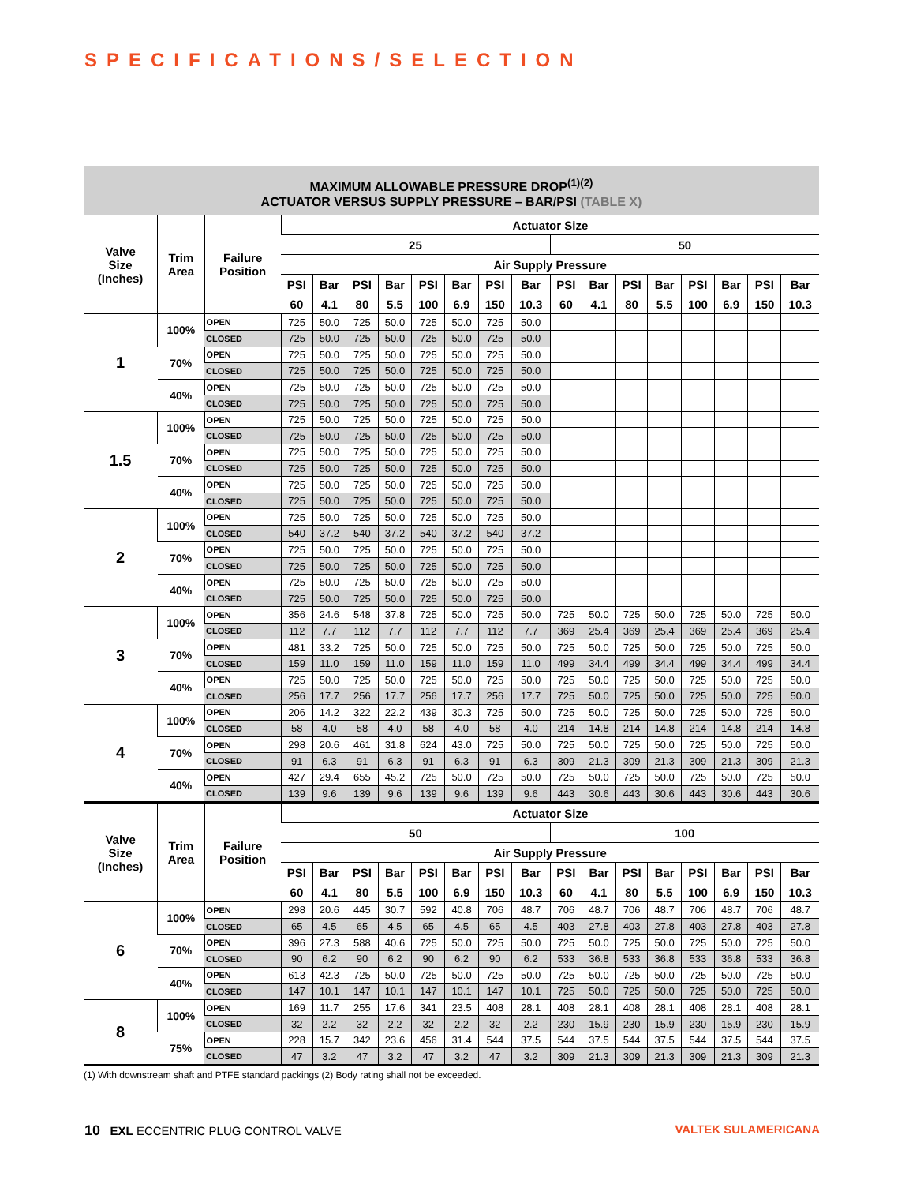SPECIFICATIONS/SELECTION
MAXIMUM ALLOWABLE PRESSURE DROP<sup>(1)(2)</sup>
ACTUATOR VERSUS SUPPLY PRESSURE – BAR/PSI (TABLE X)
| Valve Size (Inches) | Trim Area | Failure Position | Actuator Size | | | | | | | | | | | | | | | |
| --- | --- | --- | --- | --- | --- | --- | --- | --- | --- | --- | --- | --- | --- | --- | --- | --- | --- | --- |
| | | | 25 | | | | | | | | 50 | | | | | | | |
| | | | Air Supply Pressure | | | | | | | | | | | | | | | |
| | | | PSI | Bar | PSI | Bar | PSI | Bar | PSI | Bar | PSI | Bar | PSI | Bar | PSI | Bar | PSI | Bar |
| | | | 60 | 4.1 | 80 | 5.5 | 100 | 6.9 | 150 | 10.3 | 60 | 4.1 | 80 | 5.5 | 100 | 6.9 | 150 | 10.3 |
| 1 | 100% | OPEN | 725 | 50.0 | 725 | 50.0 | 725 | 50.0 | 725 | 50.0 | | | | | | | | |
| | | CLOSED | 725 | 50.0 | 725 | 50.0 | 725 | 50.0 | 725 | 50.0 | | | | | | | | |
| | 70% | OPEN | 725 | 50.0 | 725 | 50.0 | 725 | 50.0 | 725 | 50.0 | | | | | | | | |
| | | CLOSED | 725 | 50.0 | 725 | 50.0 | 725 | 50.0 | 725 | 50.0 | | | | | | | | |
| | 40% | OPEN | 725 | 50.0 | 725 | 50.0 | 725 | 50.0 | 725 | 50.0 | | | | | | | | |
| | | CLOSED | 725 | 50.0 | 725 | 50.0 | 725 | 50.0 | 725 | 50.0 | | | | | | | | |
| 1.5 | 100% | OPEN | 725 | 50.0 | 725 | 50.0 | 725 | 50.0 | 725 | 50.0 | | | | | | | | |
| | | CLOSED | 725 | 50.0 | 725 | 50.0 | 725 | 50.0 | 725 | 50.0 | | | | | | | | |
| | 70% | OPEN | 725 | 50.0 | 725 | 50.0 | 725 | 50.0 | 725 | 50.0 | | | | | | | | |
| | | CLOSED | 725 | 50.0 | 725 | 50.0 | 725 | 50.0 | 725 | 50.0 | | | | | | | | |
| | 40% | OPEN | 725 | 50.0 | 725 | 50.0 | 725 | 50.0 | 725 | 50.0 | | | | | | | | |
| | | CLOSED | 725 | 50.0 | 725 | 50.0 | 725 | 50.0 | 725 | 50.0 | | | | | | | | |
| 2 | 100% | OPEN | 725 | 50.0 | 725 | 50.0 | 725 | 50.0 | 725 | 50.0 | | | | | | | | |
| | | CLOSED | 540 | 37.2 | 540 | 37.2 | 540 | 37.2 | 540 | 37.2 | | | | | | | | |
| | 70% | OPEN | 725 | 50.0 | 725 | 50.0 | 725 | 50.0 | 725 | 50.0 | | | | | | | | |
| | | CLOSED | 725 | 50.0 | 725 | 50.0 | 725 | 50.0 | 725 | 50.0 | | | | | | | | |
| | 40% | OPEN | 725 | 50.0 | 725 | 50.0 | 725 | 50.0 | 725 | 50.0 | | | | | | | | |
| | | CLOSED | 725 | 50.0 | 725 | 50.0 | 725 | 50.0 | 725 | 50.0 | | | | | | | | |
| 3 | 100% | OPEN | 356 | 24.6 | 548 | 37.8 | 725 | 50.0 | 725 | 50.0 | 725 | 50.0 | 725 | 50.0 | 725 | 50.0 | 725 | 50.0 |
| | | CLOSED | 112 | 7.7 | 112 | 7.7 | 112 | 7.7 | 112 | 7.7 | 369 | 25.4 | 369 | 25.4 | 369 | 25.4 | 369 | 25.4 |
| | 70% | OPEN | 481 | 33.2 | 725 | 50.0 | 725 | 50.0 | 725 | 50.0 | 725 | 50.0 | 725 | 50.0 | 725 | 50.0 | 725 | 50.0 |
| | | CLOSED | 159 | 11.0 | 159 | 11.0 | 159 | 11.0 | 159 | 11.0 | 499 | 34.4 | 499 | 34.4 | 499 | 34.4 | 499 | 34.4 |
| | 40% | OPEN | 725 | 50.0 | 725 | 50.0 | 725 | 50.0 | 725 | 50.0 | 725 | 50.0 | 725 | 50.0 | 725 | 50.0 | 725 | 50.0 |
| | | CLOSED | 256 | 17.7 | 256 | 17.7 | 256 | 17.7 | 256 | 17.7 | 725 | 50.0 | 725 | 50.0 | 725 | 50.0 | 725 | 50.0 |
| 4 | 100% | OPEN | 206 | 14.2 | 322 | 22.2 | 439 | 30.3 | 725 | 50.0 | 725 | 50.0 | 725 | 50.0 | 725 | 50.0 | 725 | 50.0 |
| | | CLOSED | 58 | 4.0 | 58 | 4.0 | 58 | 4.0 | 58 | 4.0 | 214 | 14.8 | 214 | 14.8 | 214 | 14.8 | 214 | 14.8 |
| | 70% | OPEN | 298 | 20.6 | 461 | 31.8 | 624 | 43.0 | 725 | 50.0 | 725 | 50.0 | 725 | 50.0 | 725 | 50.0 | 725 | 50.0 |
| | | CLOSED | 91 | 6.3 | 91 | 6.3 | 91 | 6.3 | 91 | 6.3 | 309 | 21.3 | 309 | 21.3 | 309 | 21.3 | 309 | 21.3 |
| | 40% | OPEN | 427 | 29.4 | 655 | 45.2 | 725 | 50.0 | 725 | 50.0 | 725 | 50.0 | 725 | 50.0 | 725 | 50.0 | 725 | 50.0 |
| | | CLOSED | 139 | 9.6 | 139 | 9.6 | 139 | 9.6 | 139 | 9.6 | 443 | 30.6 | 443 | 30.6 | 443 | 30.6 | 443 | 30.6 |
| Valve Size (Inches) | Trim Area | Failure Position | Actuator Size | | | | | | | | | | | | | | | |
| | | | 50 | | | | | | | | 100 | | | | | | | |
| | | | Air Supply Pressure | | | | | | | | | | | | | | | |
| | | | PSI | Bar | PSI | Bar | PSI | Bar | PSI | Bar | PSI | Bar | PSI | Bar | PSI | Bar | PSI | Bar |
| | | | 60 | 4.1 | 80 | 5.5 | 100 | 6.9 | 150 | 10.3 | 60 | 4.1 | 80 | 5.5 | 100 | 6.9 | 150 | 10.3 |
| 6 | 100% | OPEN | 298 | 20.6 | 445 | 30.7 | 592 | 40.8 | 706 | 48.7 | 706 | 48.7 | 706 | 48.7 | 706 | 48.7 | 706 | 48.7 |
| | | CLOSED | 65 | 4.5 | 65 | 4.5 | 65 | 4.5 | 65 | 4.5 | 403 | 27.8 | 403 | 27.8 | 403 | 27.8 | 403 | 27.8 |
| | 70% | OPEN | 396 | 27.3 | 588 | 40.6 | 725 | 50.0 | 725 | 50.0 | 725 | 50.0 | 725 | 50.0 | 725 | 50.0 | 725 | 50.0 |
| | | CLOSED | 90 | 6.2 | 90 | 6.2 | 90 | 6.2 | 90 | 6.2 | 533 | 36.8 | 533 | 36.8 | 533 | 36.8 | 533 | 36.8 |
| | 40% | OPEN | 613 | 42.3 | 725 | 50.0 | 725 | 50.0 | 725 | 50.0 | 725 | 50.0 | 725 | 50.0 | 725 | 50.0 | 725 | 50.0 |
| | | CLOSED | 147 | 10.1 | 147 | 10.1 | 147 | 10.1 | 147 | 10.1 | 725 | 50.0 | 725 | 50.0 | 725 | 50.0 | 725 | 50.0 |
| 8 | 100% | OPEN | 169 | 11.7 | 255 | 17.6 | 341 | 23.5 | 408 | 28.1 | 408 | 28.1 | 408 | 28.1 | 408 | 28.1 | 408 | 28.1 |
| | | CLOSED | 32 | 2.2 | 32 | 2.2 | 32 | 2.2 | 32 | 2.2 | 230 | 15.9 | 230 | 15.9 | 230 | 15.9 | 230 | 15.9 |
| | 75% | OPEN | 228 | 15.7 | 342 | 23.6 | 456 | 31.4 | 544 | 37.5 | 544 | 37.5 | 544 | 37.5 | 544 | 37.5 | 544 | 37.5 |
| | | CLOSED | 47 | 3.2 | 47 | 3.2 | 47 | 3.2 | 47 | 3.2 | 309 | 21.3 | 309 | 21.3 | 309 | 21.3 | 309 | 21.3 |
(1) With downstream shaft and PTFE standard packings (2) Body rating shall not be exceeded.
10 EXL ECCENTRIC PLUG CONTROL VALVE
VALTEK SULAMERICANA